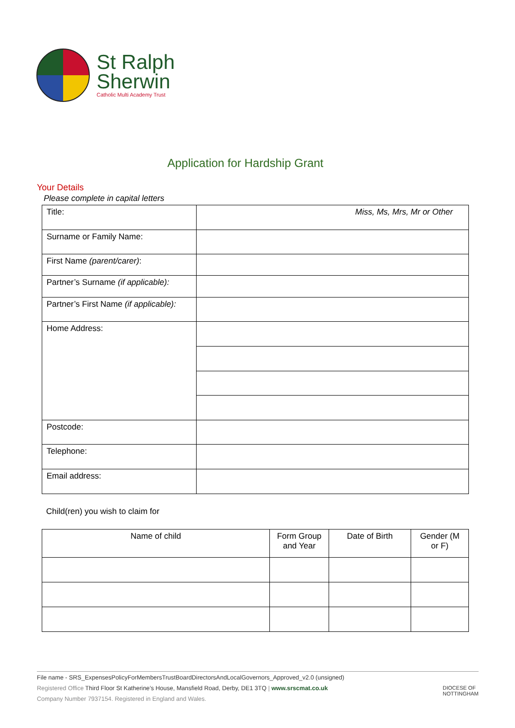St Ralph
Sherwin
Catholic Multi Academy Trust
Application for Hardship Grant
Your Details
Please complete in capital letters
| Title: | Miss, Ms, Mrs, Mr or Other |
| Surname or Family Name: | |
| First Name (parent/carer) : | |
| Partner’s Surname (if applicable): | |
| Partner’s First Name (if applicable): | |
| Home Address: | |
| Postcode: | |
| Telephone: | |
| Email address: | |
Child(ren) you wish to claim for
| Name of child | Form Group and Year | Date of Birth | Gender (M or F) |
| --- | --- | --- | --- |
File name - SRS_ExpensesPolicyForMembersTrustBoardDirectorsAndLocalGovernors_Approved_v2.0 (unsigned)
Registered Office Third Floor St Katherine’s House, Mansfield Road, Derby, DE1 3TQ | www.srscmat.co.uk DIOCESE OF
NOTTINGHAM
Company Number 7937154. Registered in England and Wales.